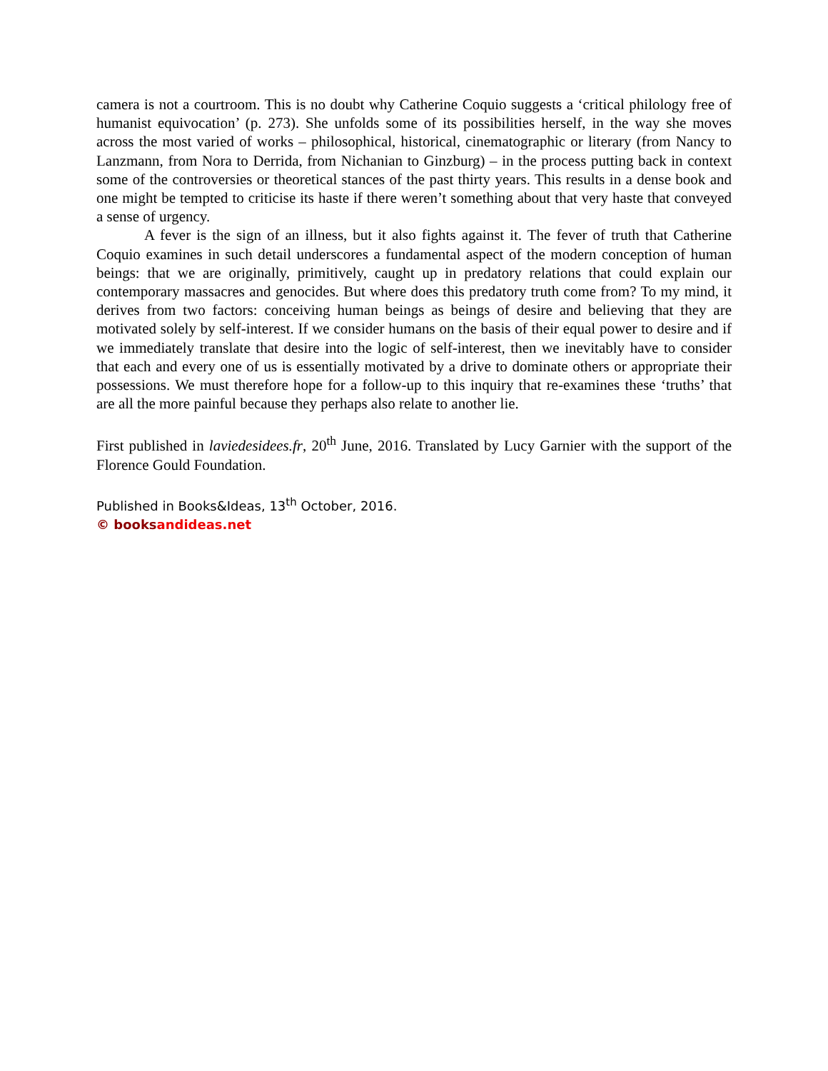camera is not a courtroom. This is no doubt why Catherine Coquio suggests a ‘critical philology free of humanist equivocation’ (p. 273). She unfolds some of its possibilities herself, in the way she moves across the most varied of works – philosophical, historical, cinematographic or literary (from Nancy to Lanzmann, from Nora to Derrida, from Nichanian to Ginzburg) – in the process putting back in context some of the controversies or theoretical stances of the past thirty years. This results in a dense book and one might be tempted to criticise its haste if there weren’t something about that very haste that conveyed a sense of urgency.
A fever is the sign of an illness, but it also fights against it. The fever of truth that Catherine Coquio examines in such detail underscores a fundamental aspect of the modern conception of human beings: that we are originally, primitively, caught up in predatory relations that could explain our contemporary massacres and genocides. But where does this predatory truth come from? To my mind, it derives from two factors: conceiving human beings as beings of desire and believing that they are motivated solely by self-interest. If we consider humans on the basis of their equal power to desire and if we immediately translate that desire into the logic of self-interest, then we inevitably have to consider that each and every one of us is essentially motivated by a drive to dominate others or appropriate their possessions. We must therefore hope for a follow-up to this inquiry that re-examines these ‘truths’ that are all the more painful because they perhaps also relate to another lie.
First published in laviedesidees.fr, 20<sup>th</sup> June, 2016. Translated by Lucy Garnier with the support of the Florence Gould Foundation.
Published in Books&Ideas, 13<sup>th</sup> October, 2016.
© booksandideas.net